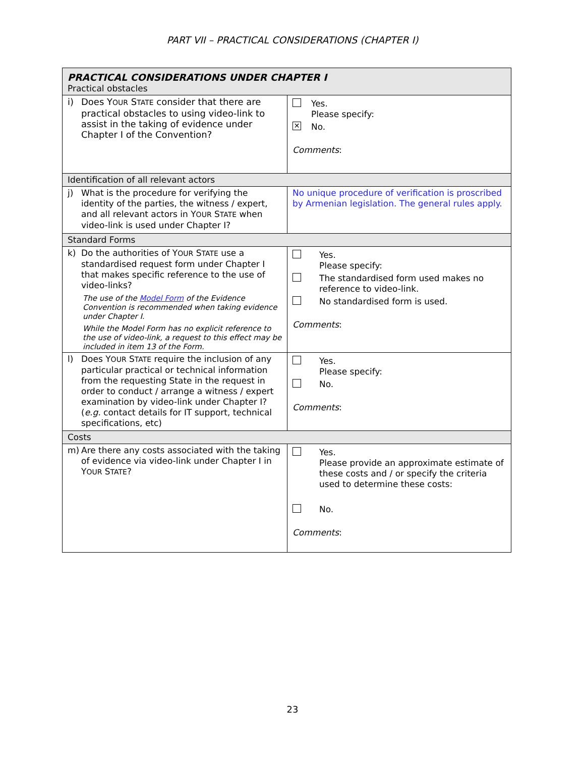PART VII – PRACTICAL CONSIDERATIONS (CHAPTER I)
| PRACTICAL CONSIDERATIONS UNDER CHAPTER I Practical obstacles | |
| i) Does Y OUR S TATE consider that there are practical obstacles to using video-link to assist in the taking of evidence under Chapter I of the Convention? | Yes. Please specify: ✕ No. Comments : |
| Identification of all relevant actors | |
| j) What is the procedure for verifying the identity of the parties, the witness / expert, and all relevant actors in Y OUR S TATE when video-link is used under Chapter I? | No unique procedure of verification is proscribed by Armenian legislation. The general rules apply. |
| Standard Forms | |
| k) Do the authorities of Y OUR S TATE use a standardised request form under Chapter I that makes specific reference to the use of video-links? The use of the Model Form of the Evidence Convention is recommended when taking evidence under Chapter I. While the Model Form has no explicit reference to the use of video-link, a request to this effect may be included in item 13 of the Form. | Yes. Please specify: The standardised form used makes no reference to video-link. No standardised form is used. Comments : |
| l) Does Y OUR S TATE require the inclusion of any particular practical or technical information from the requesting State in the request in order to conduct / arrange a witness / expert examination by video-link under Chapter I? ( e.g. contact details for IT support, technical specifications, etc) | Yes. Please specify: No. Comments : |
| Costs | |
| m) Are there any costs associated with the taking of evidence via video-link under Chapter I in Y OUR S TATE ? | Yes. Please provide an approximate estimate of these costs and / or specify the criteria used to determine these costs: No. Comments : |
23